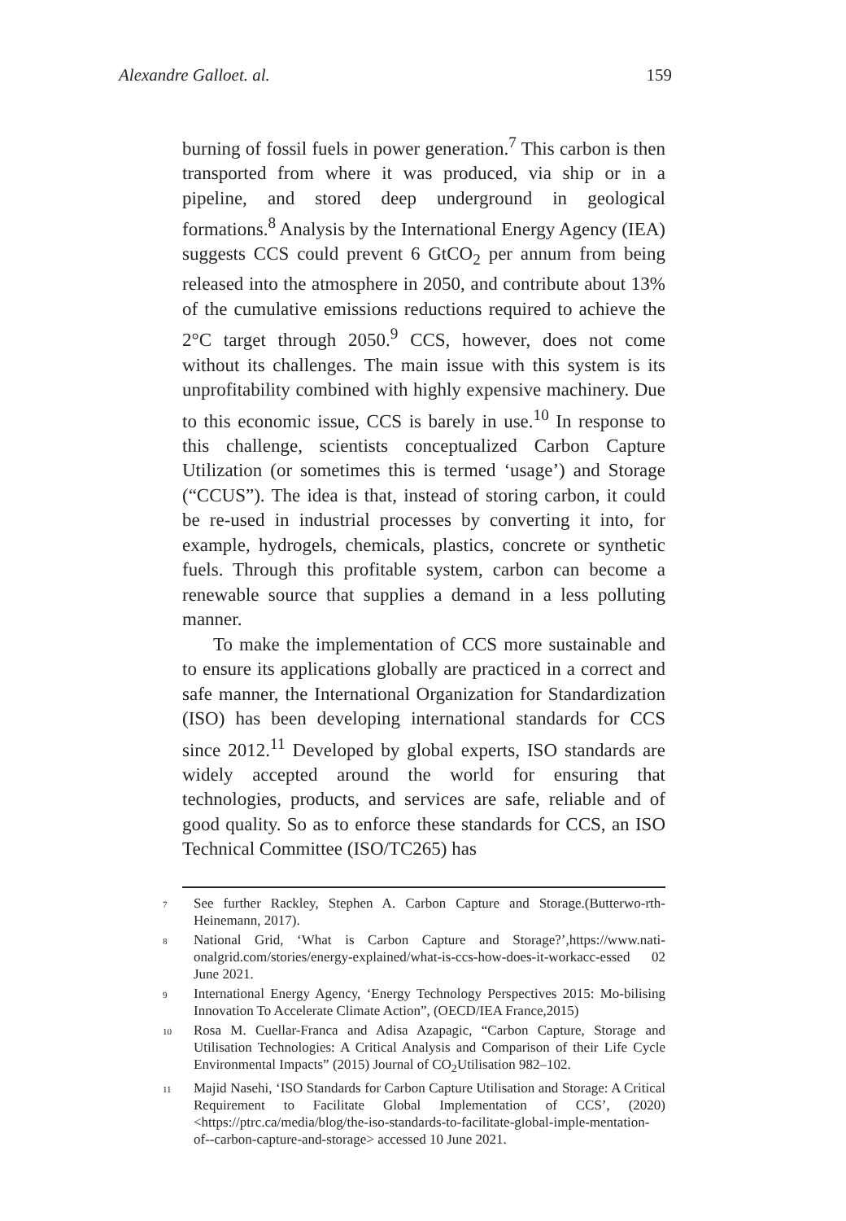Alexandre Galloet. al. 159
burning of fossil fuels in power generation.<sup>7</sup> This carbon is then transported from where it was produced, via ship or in a pipeline, and stored deep underground in geological formations.<sup>8</sup> Analysis by the International Energy Agency (IEA) suggests CCS could prevent 6 GtCO<sub>2</sub> per annum from being released into the atmosphere in 2050, and contribute about 13% of the cumulative emissions reductions required to achieve the 2°C target through 2050.<sup>9</sup> CCS, however, does not come without its challenges. The main issue with this system is its unprofitability combined with highly expensive machinery. Due to this economic issue, CCS is barely in use.<sup>10</sup> In response to this challenge, scientists conceptualized Carbon Capture Utilization (or sometimes this is termed ‘usage’) and Storage (“CCUS”). The idea is that, instead of storing carbon, it could be re-used in industrial processes by converting it into, for example, hydrogels, chemicals, plastics, concrete or synthetic fuels. Through this profitable system, carbon can become a renewable source that supplies a demand in a less polluting manner.
To make the implementation of CCS more sustainable and to ensure its applications globally are practiced in a correct and safe manner, the International Organization for Standardization (ISO) has been developing international standards for CCS since 2012.<sup>11</sup> Developed by global experts, ISO standards are widely accepted around the world for ensuring that technologies, products, and services are safe, reliable and of good quality. So as to enforce these standards for CCS, an ISO Technical Committee (ISO/TC265) has
7 See further Rackley, Stephen A. Carbon Capture and Storage.(Butterwo-rth-Heinemann, 2017).
8 National Grid, ‘What is Carbon Capture and Storage?’,https://www.nati-onalgrid.com/stories/energy-explained/what-is-ccs-how-does-it-workacc-essed 02 June 2021.
9 International Energy Agency, ‘Energy Technology Perspectives 2015: Mo-bilising Innovation To Accelerate Climate Action”, (OECD/IEA France,2015)
10 Rosa M. Cuellar-Franca and Adisa Azapagic, “Carbon Capture, Storage and Utilisation Technologies: A Critical Analysis and Comparison of their Life Cycle Environmental Impacts” (2015) Journal of CO<sub>2</sub>Utilisation 982–102.
11 Majid Nasehi, ‘ISO Standards for Carbon Capture Utilisation and Storage: A Critical Requirement to Facilitate Global Implementation of CCS’, (2020)<https://ptrc.ca/media/blog/the-iso-standards-to-facilitate-global-imple-mentation-of--carbon-capture-and-storage> accessed 10 June 2021.